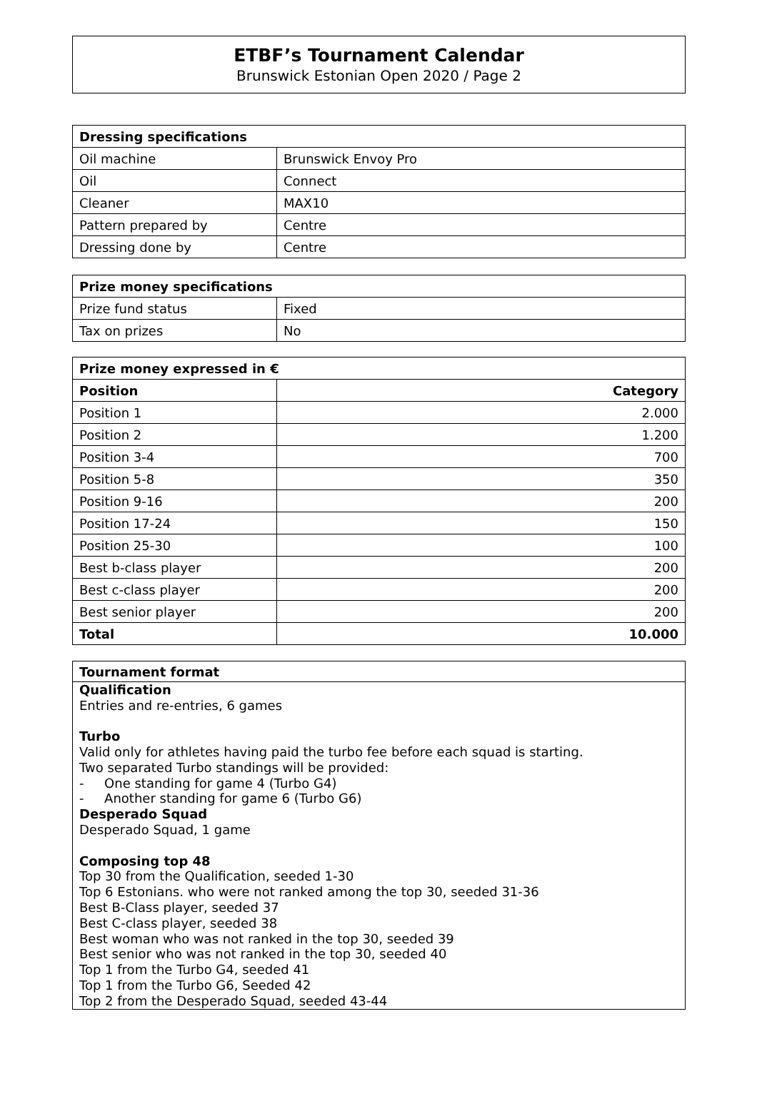ETBF’s Tournament Calendar
Brunswick Estonian Open 2020 / Page 2
| Dressing specifications | |
| --- | --- |
| Oil machine | Brunswick Envoy Pro |
| Oil | Connect |
| Cleaner | MAX10 |
| Pattern prepared by | Centre |
| Dressing done by | Centre |
| Prize money specifications | |
| --- | --- |
| Prize fund status | Fixed |
| Tax on prizes | No |
| Prize money expressed in € | |
| --- | --- |
| Position | Category |
| Position 1 | 2.000 |
| Position 2 | 1.200 |
| Position 3-4 | 700 |
| Position 5-8 | 350 |
| Position 9-16 | 200 |
| Position 17-24 | 150 |
| Position 25-30 | 100 |
| Best b-class player | 200 |
| Best c-class player | 200 |
| Best senior player | 200 |
| Total | 10.000 |
Tournament format
Qualification
Entries and re-entries, 6 games
Turbo
Valid only for athletes having paid the turbo fee before each squad is starting.
Two separated Turbo standings will be provided:
- One standing for game 4 (Turbo G4)
- Another standing for game 6 (Turbo G6)
Desperado Squad
Desperado Squad, 1 game
Composing top 48
Top 30 from the Qualification, seeded 1-30
Top 6 Estonians. who were not ranked among the top 30, seeded 31-36
Best B-Class player, seeded 37
Best C-class player, seeded 38
Best woman who was not ranked in the top 30, seeded 39
Best senior who was not ranked in the top 30, seeded 40
Top 1 from the Turbo G4, seeded 41
Top 1 from the Turbo G6, Seeded 42
Top 2 from the Desperado Squad, seeded 43-44